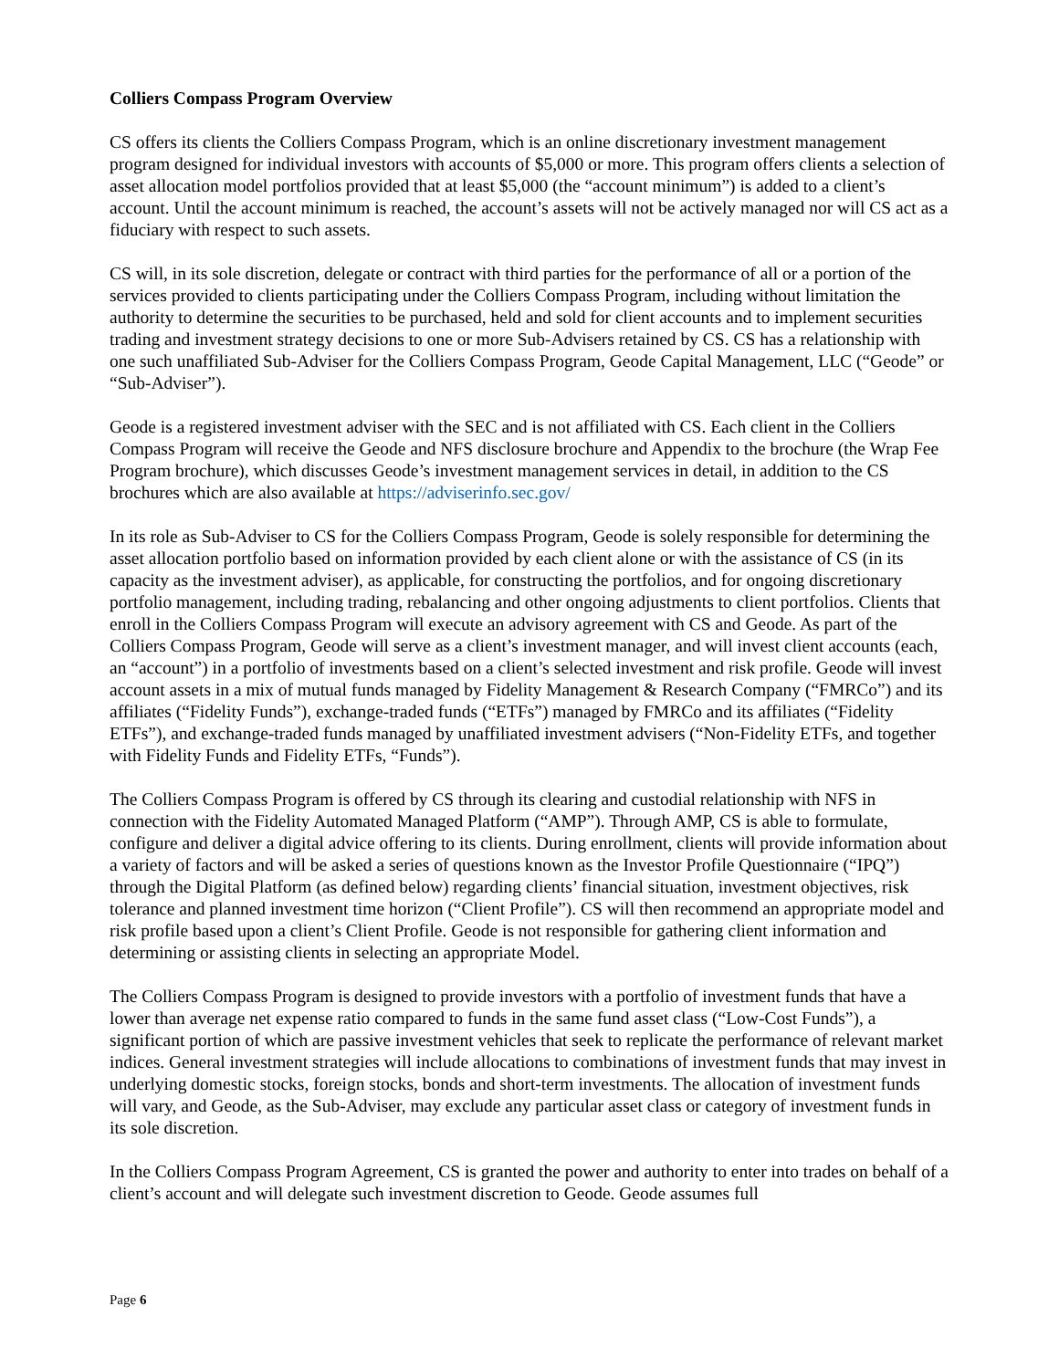Colliers Compass Program Overview
CS offers its clients the Colliers Compass Program, which is an online discretionary investment management program designed for individual investors with accounts of $5,000 or more. This program offers clients a selection of asset allocation model portfolios provided that at least $5,000 (the “account minimum”) is added to a client’s account. Until the account minimum is reached, the account’s assets will not be actively managed nor will CS act as a fiduciary with respect to such assets.
CS will, in its sole discretion, delegate or contract with third parties for the performance of all or a portion of the services provided to clients participating under the Colliers Compass Program, including without limitation the authority to determine the securities to be purchased, held and sold for client accounts and to implement securities trading and investment strategy decisions to one or more Sub-Advisers retained by CS. CS has a relationship with one such unaffiliated Sub-Adviser for the Colliers Compass Program, Geode Capital Management, LLC (“Geode” or “Sub-Adviser”).
Geode is a registered investment adviser with the SEC and is not affiliated with CS. Each client in the Colliers Compass Program will receive the Geode and NFS disclosure brochure and Appendix to the brochure (the Wrap Fee Program brochure), which discusses Geode’s investment management services in detail, in addition to the CS brochures which are also available at https://adviserinfo.sec.gov/
In its role as Sub-Adviser to CS for the Colliers Compass Program, Geode is solely responsible for determining the asset allocation portfolio based on information provided by each client alone or with the assistance of CS (in its capacity as the investment adviser), as applicable, for constructing the portfolios, and for ongoing discretionary portfolio management, including trading, rebalancing and other ongoing adjustments to client portfolios. Clients that enroll in the Colliers Compass Program will execute an advisory agreement with CS and Geode. As part of the Colliers Compass Program, Geode will serve as a client’s investment manager, and will invest client accounts (each, an “account”) in a portfolio of investments based on a client’s selected investment and risk profile. Geode will invest account assets in a mix of mutual funds managed by Fidelity Management & Research Company (“FMRCo”) and its affiliates (“Fidelity Funds”), exchange-traded funds (“ETFs”) managed by FMRCo and its affiliates (“Fidelity ETFs”), and exchange-traded funds managed by unaffiliated investment advisers (“Non-Fidelity ETFs, and together with Fidelity Funds and Fidelity ETFs, “Funds”).
The Colliers Compass Program is offered by CS through its clearing and custodial relationship with NFS in connection with the Fidelity Automated Managed Platform (“AMP”). Through AMP, CS is able to formulate, configure and deliver a digital advice offering to its clients. During enrollment, clients will provide information about a variety of factors and will be asked a series of questions known as the Investor Profile Questionnaire (“IPQ”) through the Digital Platform (as defined below) regarding clients’ financial situation, investment objectives, risk tolerance and planned investment time horizon (“Client Profile”). CS will then recommend an appropriate model and risk profile based upon a client’s Client Profile. Geode is not responsible for gathering client information and determining or assisting clients in selecting an appropriate Model.
The Colliers Compass Program is designed to provide investors with a portfolio of investment funds that have a lower than average net expense ratio compared to funds in the same fund asset class (“Low-Cost Funds”), a significant portion of which are passive investment vehicles that seek to replicate the performance of relevant market indices. General investment strategies will include allocations to combinations of investment funds that may invest in underlying domestic stocks, foreign stocks, bonds and short-term investments. The allocation of investment funds will vary, and Geode, as the Sub-Adviser, may exclude any particular asset class or category of investment funds in its sole discretion.
In the Colliers Compass Program Agreement, CS is granted the power and authority to enter into trades on behalf of a client’s account and will delegate such investment discretion to Geode. Geode assumes full
Page 6